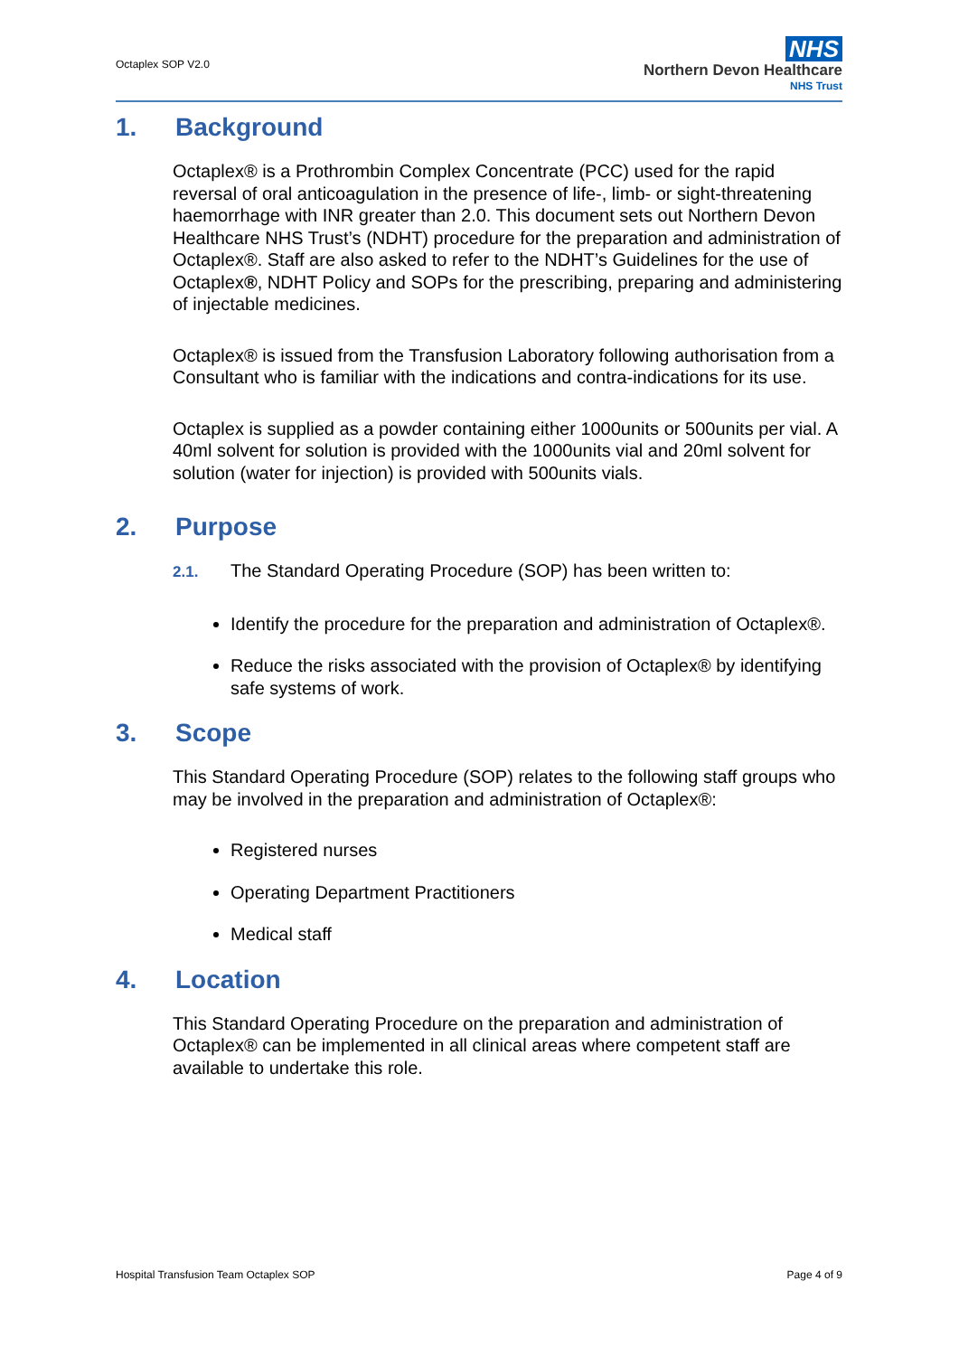Octaplex SOP V2.0
NHS
Northern Devon Healthcare
NHS Trust
1. Background
Octaplex® is a Prothrombin Complex Concentrate (PCC) used for the rapid reversal of oral anticoagulation in the presence of life-, limb- or sight-threatening haemorrhage with INR greater than 2.0. This document sets out Northern Devon Healthcare NHS Trust’s (NDHT) procedure for the preparation and administration of Octaplex®. Staff are also asked to refer to the NDHT’s Guidelines for the use of Octaplex®, NDHT Policy and SOPs for the prescribing, preparing and administering of injectable medicines.
Octaplex® is issued from the Transfusion Laboratory following authorisation from a Consultant who is familiar with the indications and contra-indications for its use.
Octaplex is supplied as a powder containing either 1000units or 500units per vial. A 40ml solvent for solution is provided with the 1000units vial and 20ml solvent for solution (water for injection) is provided with 500units vials.
2. Purpose
2.1. The Standard Operating Procedure (SOP) has been written to:
Identify the procedure for the preparation and administration of Octaplex®.
Reduce the risks associated with the provision of Octaplex® by identifying safe systems of work.
3. Scope
This Standard Operating Procedure (SOP) relates to the following staff groups who may be involved in the preparation and administration of Octaplex®:
Registered nurses
Operating Department Practitioners
Medical staff
4. Location
This Standard Operating Procedure on the preparation and administration of Octaplex® can be implemented in all clinical areas where competent staff are available to undertake this role.
Hospital Transfusion Team Octaplex SOP
Page 4 of 9